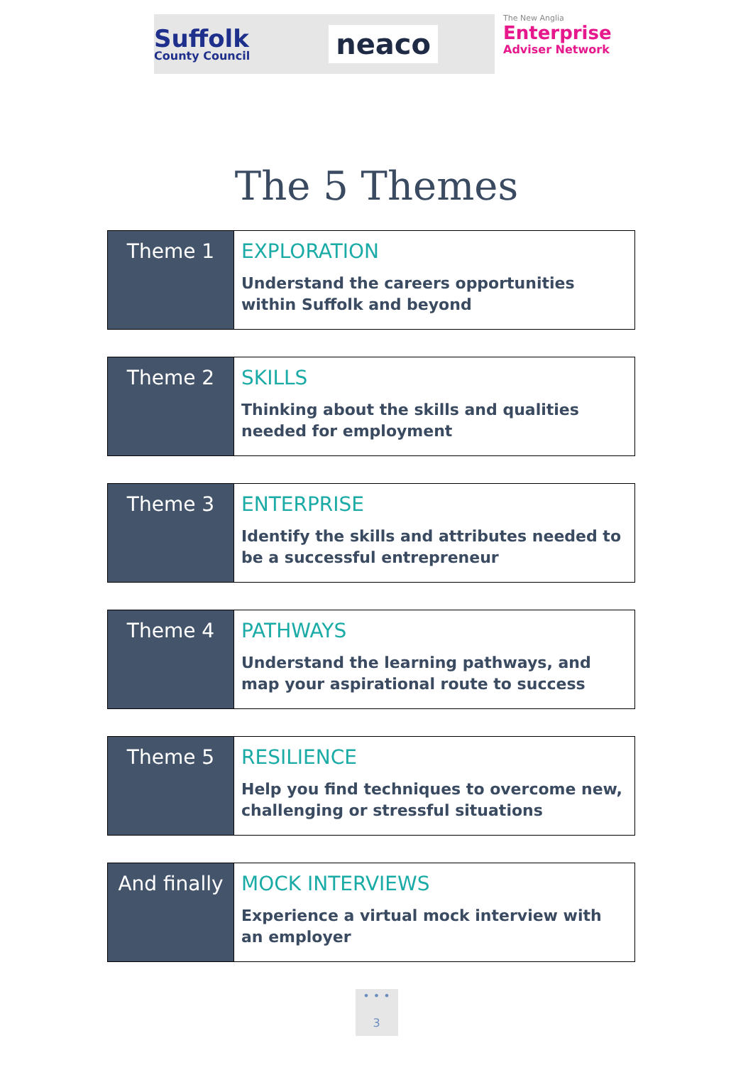Suffolk
County Council
neaco
The New Anglia
Enterprise
Adviser Network
The 5 Themes
| Theme 1 | EXPLORATION Understand the careers opportunities within Suffolk and beyond |
| Theme 2 | SKILLS Thinking about the skills and qualities needed for employment |
| Theme 3 | ENTERPRISE Identify the skills and attributes needed to be a successful entrepreneur |
| Theme 4 | PATHWAYS Understand the learning pathways, and map your aspirational route to success |
| Theme 5 | RESILIENCE Help you find techniques to overcome new, challenging or stressful situations |
| And finally | MOCK INTERVIEWS Experience a virtual mock interview with an employer |
• • •
3